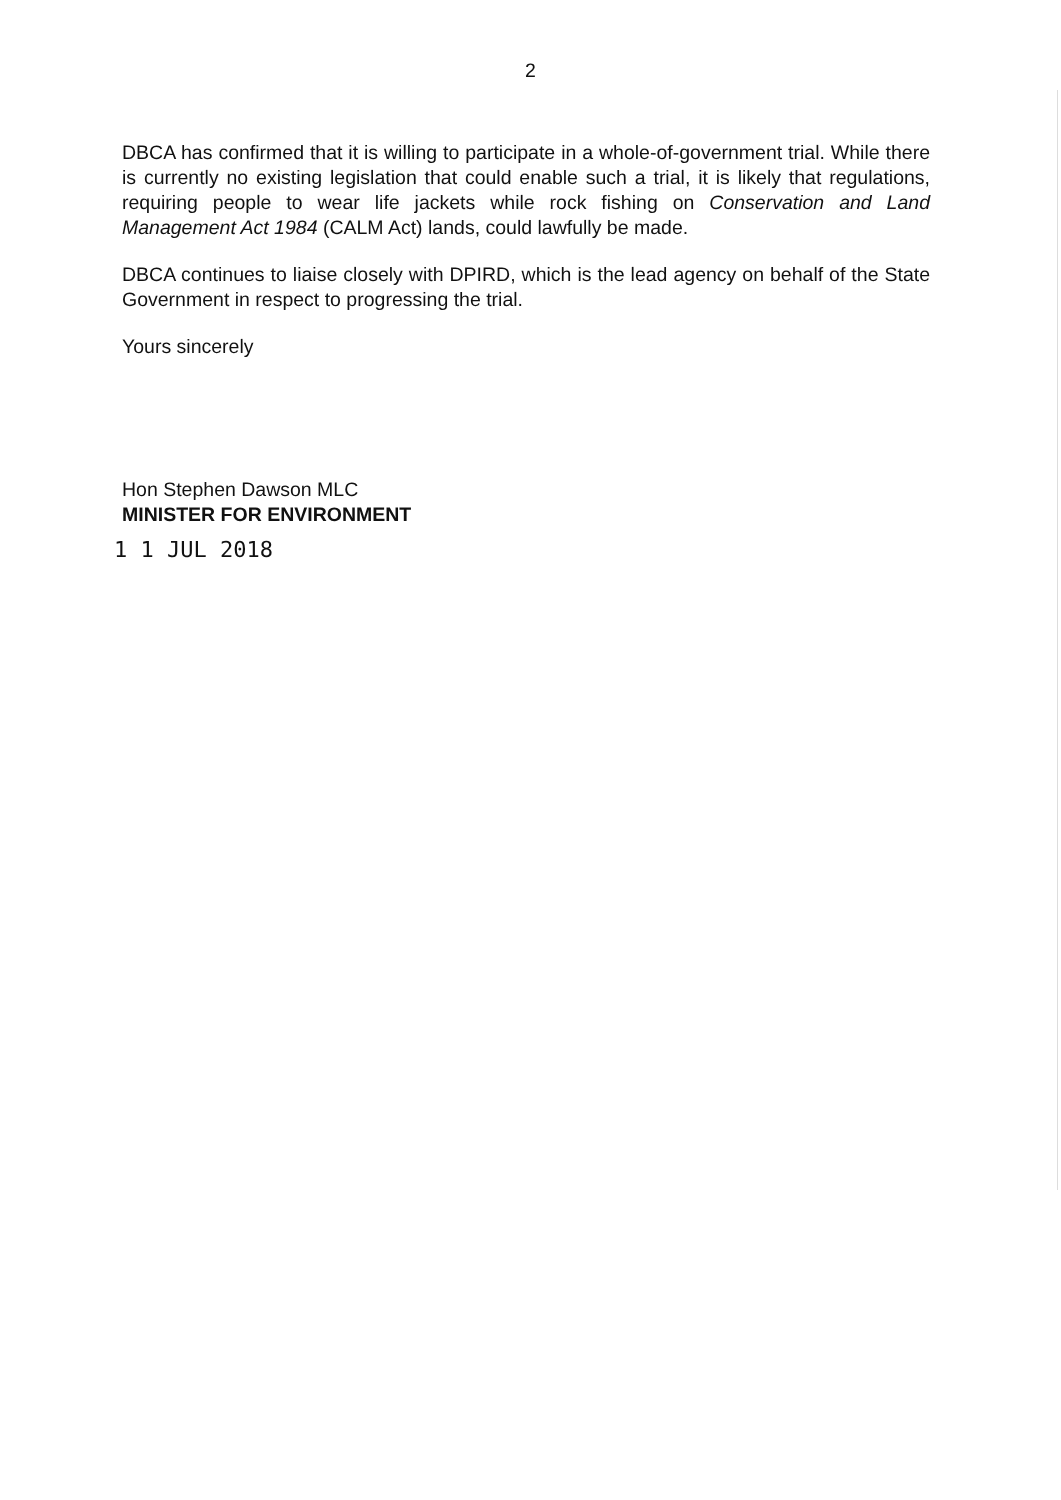2
DBCA has confirmed that it is willing to participate in a whole-of-government trial. While there is currently no existing legislation that could enable such a trial, it is likely that regulations, requiring people to wear life jackets while rock fishing on Conservation and Land Management Act 1984 (CALM Act) lands, could lawfully be made.
DBCA continues to liaise closely with DPIRD, which is the lead agency on behalf of the State Government in respect to progressing the trial.
Yours sincerely
Hon Stephen Dawson MLC
MINISTER FOR ENVIRONMENT
1 1 JUL 2018